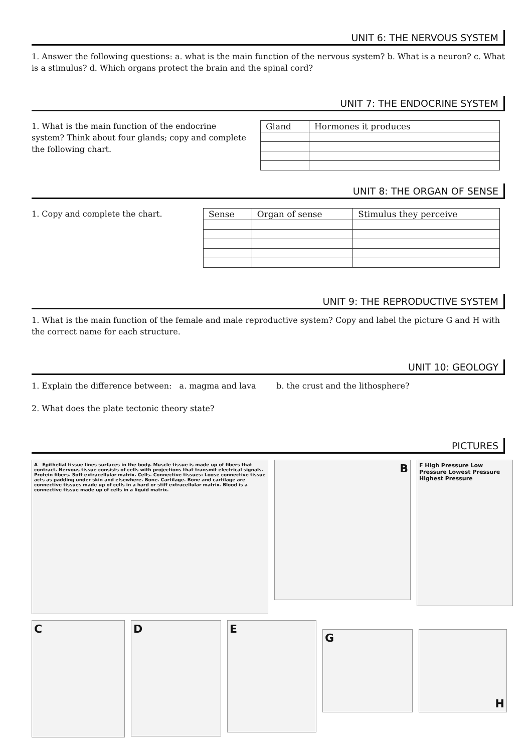UNIT 6: THE NERVOUS SYSTEM
1. Answer the following questions: a. what is the main function of the nervous system? b. What is a neuron? c. What is a stimulus? d. Which organs protect the brain and the spinal cord?
UNIT 7: THE ENDOCRINE SYSTEM
1. What is the main function of the endocrine system? Think about four glands; copy and complete the following chart.
| Gland | Hormones it produces |
| --- | --- |
UNIT 8: THE ORGAN OF SENSE
1. Copy and complete the chart.
| Sense | Organ of sense | Stimulus they perceive |
| --- | --- | --- |
UNIT 9: THE REPRODUCTIVE SYSTEM
1. What is the main function of the female and male reproductive system? Copy and label the picture G and H with the correct name for each structure.
UNIT 10: GEOLOGY
1. Explain the difference between: a. magma and lava b. the crust and the lithosphere?
2. What does the plate tectonic theory state?
PICTURES
A Epithelial tissue lines surfaces in the body. Muscle tissue is made up of fibers that contract. Nervous tissue consists of cells with projections that transmit electrical signals. Protein fibers. Soft extracellular matrix. Cells. Connective tissues: Loose connective tissue acts as padding under skin and elsewhere. Bone. Cartilage. Bone and cartilage are connective tissues made up of cells in a hard or stiff extracellular matrix. Blood is a connective tissue made up of cells in a liquid matrix.
B
F High Pressure Low Pressure Lowest Pressure Highest Pressure
C
D
E
G H